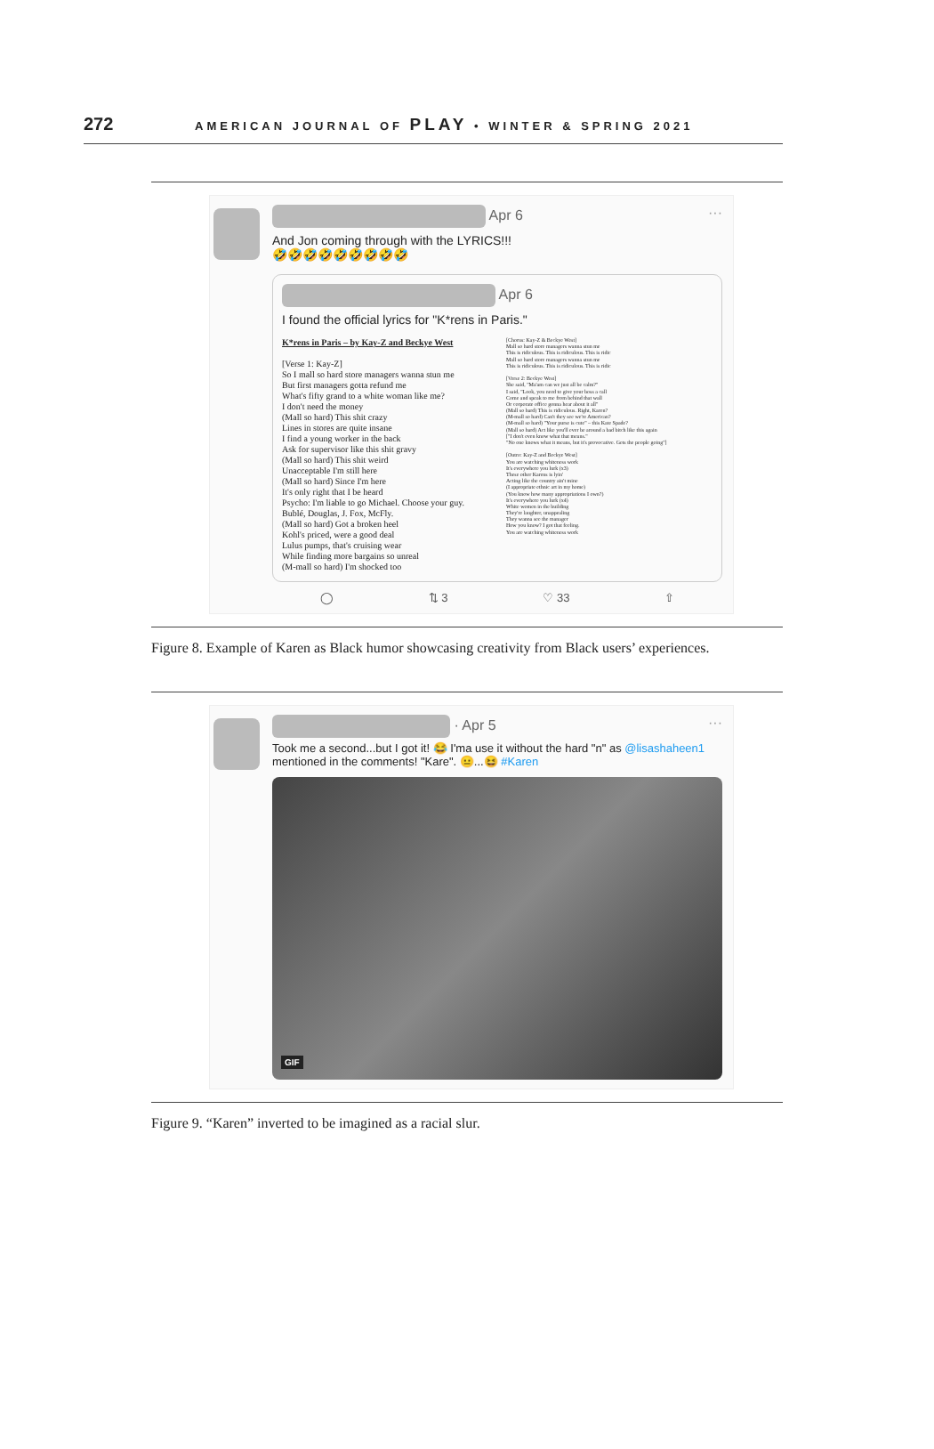272 AMERICAN JOURNAL OF PLAY • WINTER & SPRING 2021
Apr 6 ···
And Jon coming through with the LYRICS!!!
🤣🤣🤣🤣🤣🤣🤣🤣🤣
Apr 6
I found the official lyrics for "K*rens in Paris."
K*rens in Paris – by Kay-Z and Beckye West
[Verse 1: Kay-Z]
So I mall so hard store managers wanna stun me
But first managers gotta refund me
What's fifty grand to a white woman like me?
I don't need the money
(Mall so hard) This shit crazy
Lines in stores are quite insane
I find a young worker in the back
Ask for supervisor like this shit gravy
(Mall so hard) This shit weird
Unacceptable I'm still here
(Mall so hard) Since I'm here
It's only right that I be heard
Psycho: I'm liable to go Michael. Choose your guy.
Bublé, Douglas, J. Fox, McFly.
(Mall so hard) Got a broken heel
Kohl's priced, were a good deal
Lulus pumps, that's cruising wear
While finding more bargains so unreal
(M-mall so hard) I'm shocked too
[Chorus: Kay-Z & Beckye West]
Mall so hard store managers wanna stun me
This is ridiculous. This is ridiculous. This is ridic
Mall so hard store managers wanna stun me
This is ridiculous. This is ridiculous. This is ridic
[Verse 2: Beckye West]
She said, "Ma'am can we just all be calm?"
I said, "Look, you need to give your boss a call
Come and speak to me from behind that wall
Or corporate office gonna hear about it all"
(Mall so hard) This is ridiculous. Right, Karen?
(M-mall so hard) Can't they see we're American?
(M-mall so hard) "Your purse is cute" – this Kate Spade?
(Mall so hard) Act like you'll ever be around a bad bitch like this again
["I don't even know what that means."
"No one knows what it means, but it's provocative. Gets the people going"]
[Outro: Kay-Z and Beckye West]
You are watching whiteness work
It's everywhere you lurk (x3)
These other Karens is lyin'
Acting like the country ain't mine
(I appropriate ethnic art in my home)
(You know how many appropriations I own?)
It's everywhere you lurk (x4)
White women in the building
They're laughter, unappealing
They wanna see the manager
How you know? I got that feeling.
You are watching whiteness work
◯ ⇅ 3 ♡ 33 ⇧
Figure 8. Example of Karen as Black humor showcasing creativity from Black users’ experiences.
· Apr 5 ···
Took me a second...but I got it! 😂 I'ma use it without the hard "n" as @lisashaheen1 mentioned in the comments! "Kare". 😐...😆 #Karen
GIF
Figure 9. “Karen” inverted to be imagined as a racial slur.